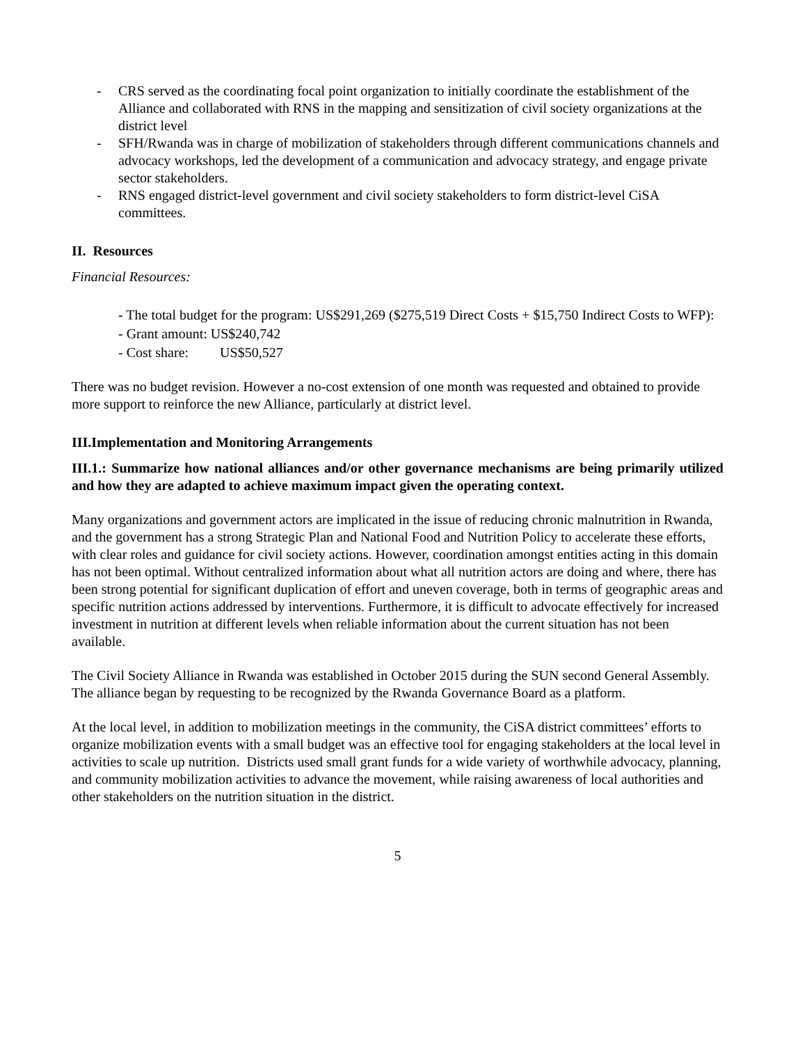- CRS served as the coordinating focal point organization to initially coordinate the establishment of the Alliance and collaborated with RNS in the mapping and sensitization of civil society organizations at the district level
- SFH/Rwanda was in charge of mobilization of stakeholders through different communications channels and advocacy workshops, led the development of a communication and advocacy strategy, and engage private sector stakeholders.
- RNS engaged district-level government and civil society stakeholders to form district-level CiSA committees.
II. Resources
Financial Resources:
- The total budget for the program: US$291,269 ($275,519 Direct Costs + $15,750 Indirect Costs to WFP):
- Grant amount: US$240,742
- Cost share: US$50,527
There was no budget revision. However a no-cost extension of one month was requested and obtained to provide more support to reinforce the new Alliance, particularly at district level.
III.Implementation and Monitoring Arrangements
III.1.: Summarize how national alliances and/or other governance mechanisms are being primarily utilized and how they are adapted to achieve maximum impact given the operating context.
Many organizations and government actors are implicated in the issue of reducing chronic malnutrition in Rwanda, and the government has a strong Strategic Plan and National Food and Nutrition Policy to accelerate these efforts, with clear roles and guidance for civil society actions. However, coordination amongst entities acting in this domain has not been optimal. Without centralized information about what all nutrition actors are doing and where, there has been strong potential for significant duplication of effort and uneven coverage, both in terms of geographic areas and specific nutrition actions addressed by interventions. Furthermore, it is difficult to advocate effectively for increased investment in nutrition at different levels when reliable information about the current situation has not been available.
The Civil Society Alliance in Rwanda was established in October 2015 during the SUN second General Assembly. The alliance began by requesting to be recognized by the Rwanda Governance Board as a platform.
At the local level, in addition to mobilization meetings in the community, the CiSA district committees’ efforts to organize mobilization events with a small budget was an effective tool for engaging stakeholders at the local level in activities to scale up nutrition. Districts used small grant funds for a wide variety of worthwhile advocacy, planning, and community mobilization activities to advance the movement, while raising awareness of local authorities and other stakeholders on the nutrition situation in the district.
5